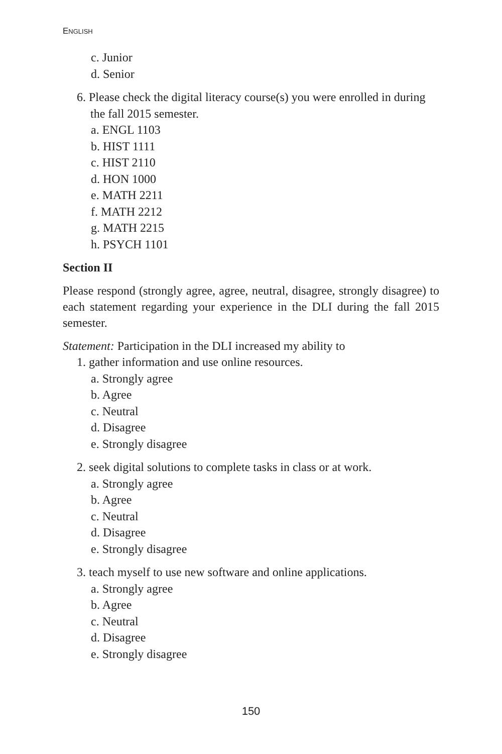ENGLISH
c. Junior
d. Senior
6. Please check the digital literacy course(s) you were enrolled in during the fall 2015 semester.
a. ENGL 1103
b. HIST 1111
c. HIST 2110
d. HON 1000
e. MATH 2211
f. MATH 2212
g. MATH 2215
h. PSYCH 1101
Section II
Please respond (strongly agree, agree, neutral, disagree, strongly disagree) to each statement regarding your experience in the DLI during the fall 2015 semester.
Statement: Participation in the DLI increased my ability to
1. gather information and use online resources.
a. Strongly agree
b. Agree
c. Neutral
d. Disagree
e. Strongly disagree
2. seek digital solutions to complete tasks in class or at work.
a. Strongly agree
b. Agree
c. Neutral
d. Disagree
e. Strongly disagree
3. teach myself to use new software and online applications.
a. Strongly agree
b. Agree
c. Neutral
d. Disagree
e. Strongly disagree
150